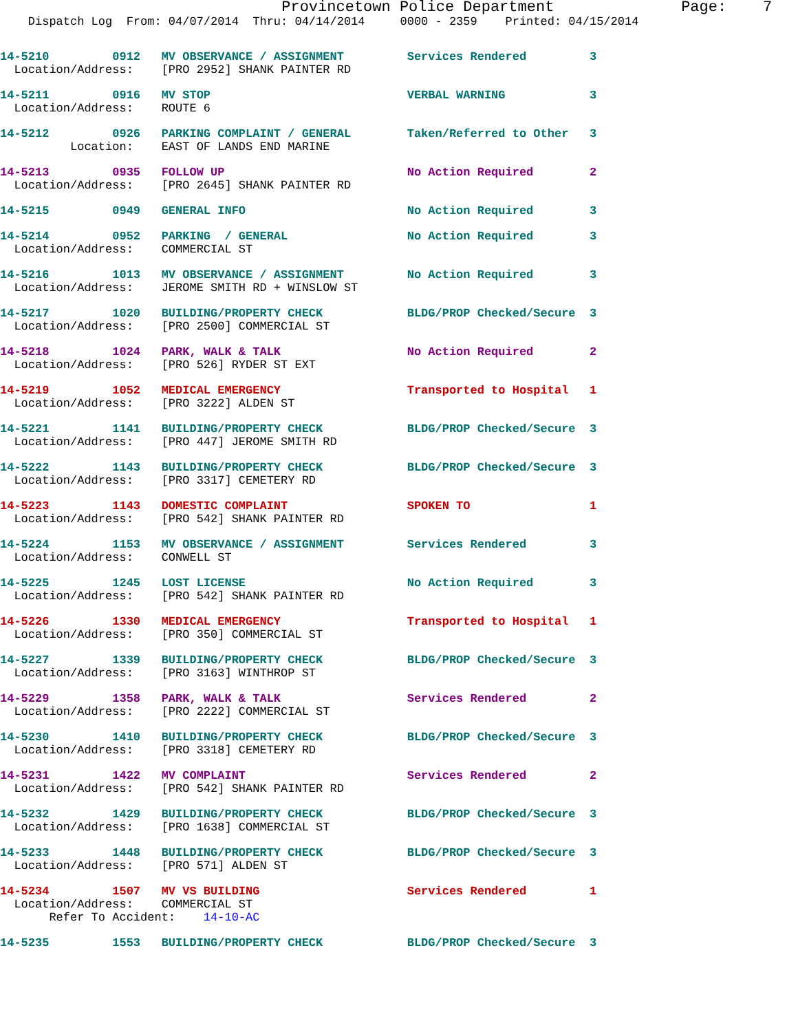Provincetown Police Department              Page:    7
    Dispatch Log  From: 04/07/2014  Thru: 04/14/2014     0000 - 2359    Printed: 04/15/2014
14-5210         0912   MV OBSERVANCE / ASSIGNMENT         Services Rendered         3
  Location/Address:    [PRO 2952] SHANK PAINTER RD
14-5211         0916   MV STOP                            VERBAL WARNING            3
  Location/Address:    ROUTE 6
14-5212         0926   PARKING COMPLAINT / GENERAL        Taken/Referred to Other   3
          Location:    EAST OF LANDS END MARINE
14-5213         0935   FOLLOW UP                          No Action Required        2
  Location/Address:    [PRO 2645] SHANK PAINTER RD
14-5215         0949   GENERAL INFO                       No Action Required        3
14-5214         0952   PARKING  / GENERAL                 No Action Required        3
  Location/Address:    COMMERCIAL ST
14-5216         1013   MV OBSERVANCE / ASSIGNMENT         No Action Required        3
  Location/Address:    JEROME SMITH RD + WINSLOW ST
14-5217         1020   BUILDING/PROPERTY CHECK            BLDG/PROP Checked/Secure  3
  Location/Address:    [PRO 2500] COMMERCIAL ST
14-5218         1024   PARK, WALK & TALK                  No Action Required        2
  Location/Address:    [PRO 526] RYDER ST EXT
14-5219         1052   MEDICAL EMERGENCY                  Transported to Hospital   1
  Location/Address:    [PRO 3222] ALDEN ST
14-5221         1141   BUILDING/PROPERTY CHECK            BLDG/PROP Checked/Secure  3
  Location/Address:    [PRO 447] JEROME SMITH RD
14-5222         1143   BUILDING/PROPERTY CHECK            BLDG/PROP Checked/Secure  3
  Location/Address:    [PRO 3317] CEMETERY RD
14-5223         1143   DOMESTIC COMPLAINT                 SPOKEN TO                 1
  Location/Address:    [PRO 542] SHANK PAINTER RD
14-5224         1153   MV OBSERVANCE / ASSIGNMENT         Services Rendered         3
  Location/Address:    CONWELL ST
14-5225         1245   LOST LICENSE                       No Action Required        3
  Location/Address:    [PRO 542] SHANK PAINTER RD
14-5226         1330   MEDICAL EMERGENCY                  Transported to Hospital   1
  Location/Address:    [PRO 350] COMMERCIAL ST
14-5227         1339   BUILDING/PROPERTY CHECK            BLDG/PROP Checked/Secure  3
  Location/Address:    [PRO 3163] WINTHROP ST
14-5229         1358   PARK, WALK & TALK                  Services Rendered         2
  Location/Address:    [PRO 2222] COMMERCIAL ST
14-5230         1410   BUILDING/PROPERTY CHECK            BLDG/PROP Checked/Secure  3
  Location/Address:    [PRO 3318] CEMETERY RD
14-5231         1422   MV COMPLAINT                       Services Rendered         2
  Location/Address:    [PRO 542] SHANK PAINTER RD
14-5232         1429   BUILDING/PROPERTY CHECK            BLDG/PROP Checked/Secure  3
  Location/Address:    [PRO 1638] COMMERCIAL ST
14-5233         1448   BUILDING/PROPERTY CHECK            BLDG/PROP Checked/Secure  3
  Location/Address:    [PRO 571] ALDEN ST
14-5234         1507   MV VS BUILDING                     Services Rendered         1
  Location/Address:    COMMERCIAL ST
       Refer To Accident:    14-10-AC
14-5235         1553   BUILDING/PROPERTY CHECK            BLDG/PROP Checked/Secure  3